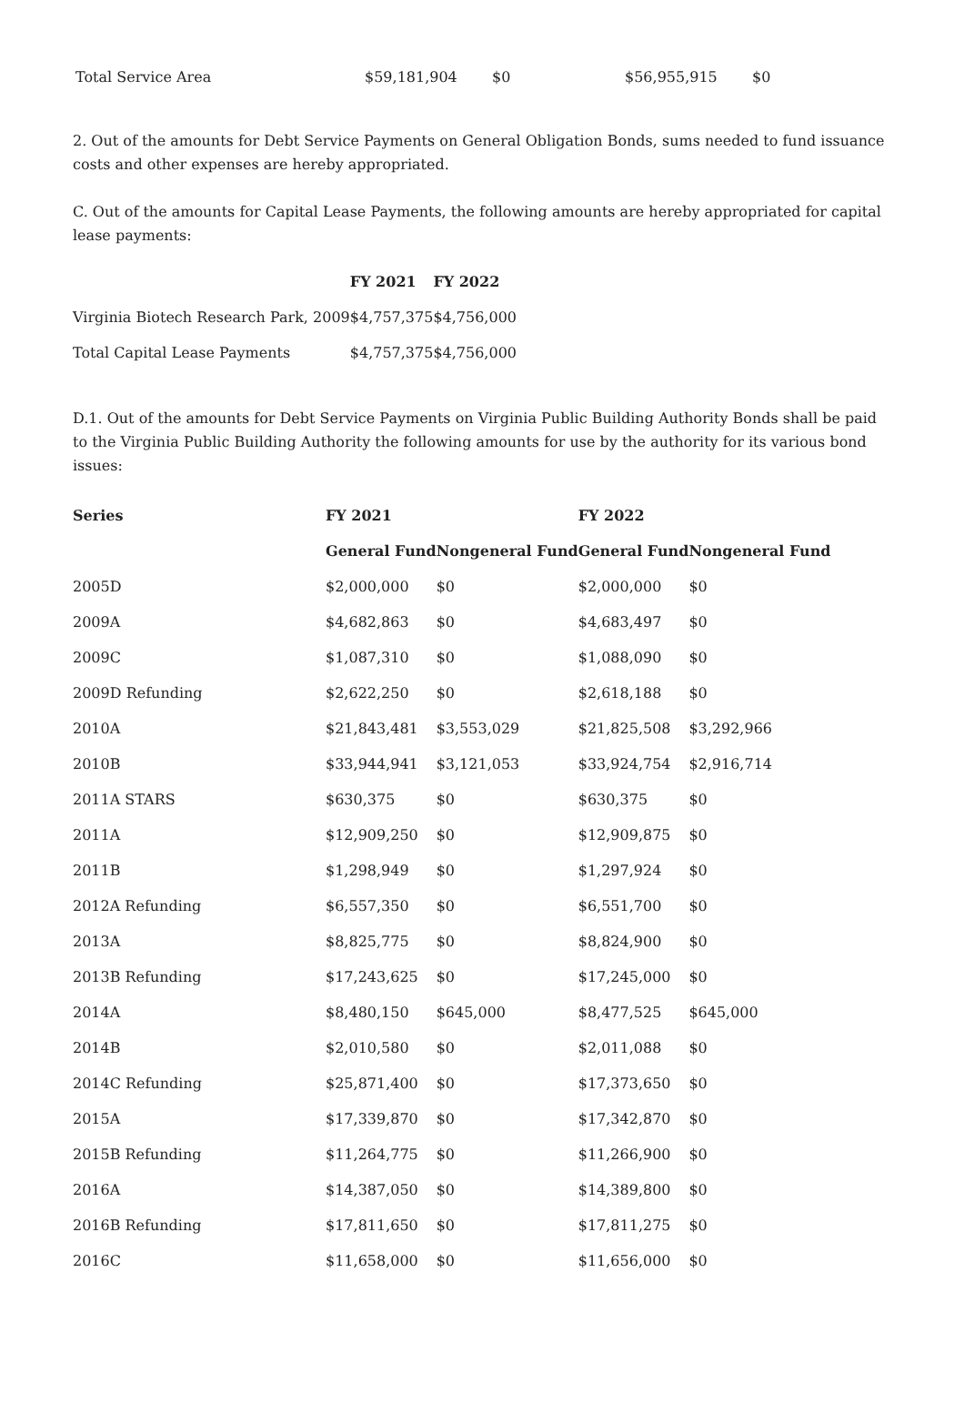| Total Service Area | $59,181,904 | $0 | $56,955,915 | $0 |
2. Out of the amounts for Debt Service Payments on General Obligation Bonds, sums needed to fund issuance costs and other expenses are hereby appropriated.
C. Out of the amounts for Capital Lease Payments, the following amounts are hereby appropriated for capital lease payments:
| | FY 2021 | FY 2022 |
| --- | --- | --- |
| Virginia Biotech Research Park, 2009 | $4,757,375 | $4,756,000 |
| Total Capital Lease Payments | $4,757,375 | $4,756,000 |
D.1. Out of the amounts for Debt Service Payments on Virginia Public Building Authority Bonds shall be paid to the Virginia Public Building Authority the following amounts for use by the authority for its various bond issues:
| Series | FY 2021 | | FY 2022 | |
| --- | --- | --- | --- | --- |
| | General Fund | Nongeneral Fund | General Fund | Nongeneral Fund |
| 2005D | $2,000,000 | $0 | $2,000,000 | $0 |
| 2009A | $4,682,863 | $0 | $4,683,497 | $0 |
| 2009C | $1,087,310 | $0 | $1,088,090 | $0 |
| 2009D Refunding | $2,622,250 | $0 | $2,618,188 | $0 |
| 2010A | $21,843,481 | $3,553,029 | $21,825,508 | $3,292,966 |
| 2010B | $33,944,941 | $3,121,053 | $33,924,754 | $2,916,714 |
| 2011A STARS | $630,375 | $0 | $630,375 | $0 |
| 2011A | $12,909,250 | $0 | $12,909,875 | $0 |
| 2011B | $1,298,949 | $0 | $1,297,924 | $0 |
| 2012A Refunding | $6,557,350 | $0 | $6,551,700 | $0 |
| 2013A | $8,825,775 | $0 | $8,824,900 | $0 |
| 2013B Refunding | $17,243,625 | $0 | $17,245,000 | $0 |
| 2014A | $8,480,150 | $645,000 | $8,477,525 | $645,000 |
| 2014B | $2,010,580 | $0 | $2,011,088 | $0 |
| 2014C Refunding | $25,871,400 | $0 | $17,373,650 | $0 |
| 2015A | $17,339,870 | $0 | $17,342,870 | $0 |
| 2015B Refunding | $11,264,775 | $0 | $11,266,900 | $0 |
| 2016A | $14,387,050 | $0 | $14,389,800 | $0 |
| 2016B Refunding | $17,811,650 | $0 | $17,811,275 | $0 |
| 2016C | $11,658,000 | $0 | $11,656,000 | $0 |